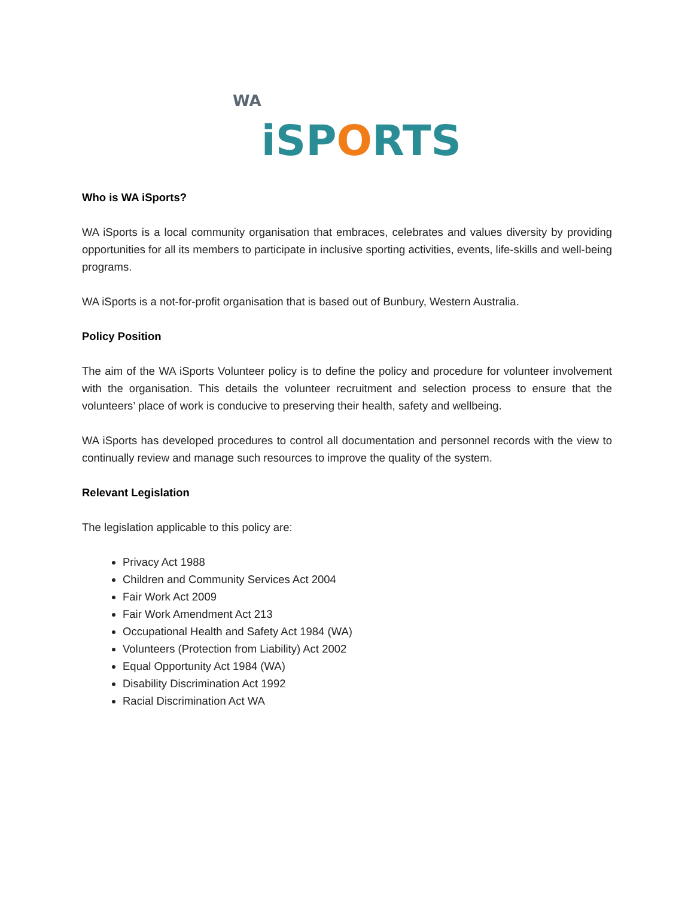WA i SP O RTS
Who is WA iSports?
WA iSports is a local community organisation that embraces, celebrates and values diversity by providing opportunities for all its members to participate in inclusive sporting activities, events, life-skills and well-being programs.
WA iSports is a not-for-profit organisation that is based out of Bunbury, Western Australia.
Policy Position
The aim of the WA iSports Volunteer policy is to define the policy and procedure for volunteer involvement with the organisation. This details the volunteer recruitment and selection process to ensure that the volunteers’ place of work is conducive to preserving their health, safety and wellbeing.
WA iSports has developed procedures to control all documentation and personnel records with the view to continually review and manage such resources to improve the quality of the system.
Relevant Legislation
The legislation applicable to this policy are:
Privacy Act 1988
Children and Community Services Act 2004
Fair Work Act 2009
Fair Work Amendment Act 213
Occupational Health and Safety Act 1984 (WA)
Volunteers (Protection from Liability) Act 2002
Equal Opportunity Act 1984 (WA)
Disability Discrimination Act 1992
Racial Discrimination Act WA